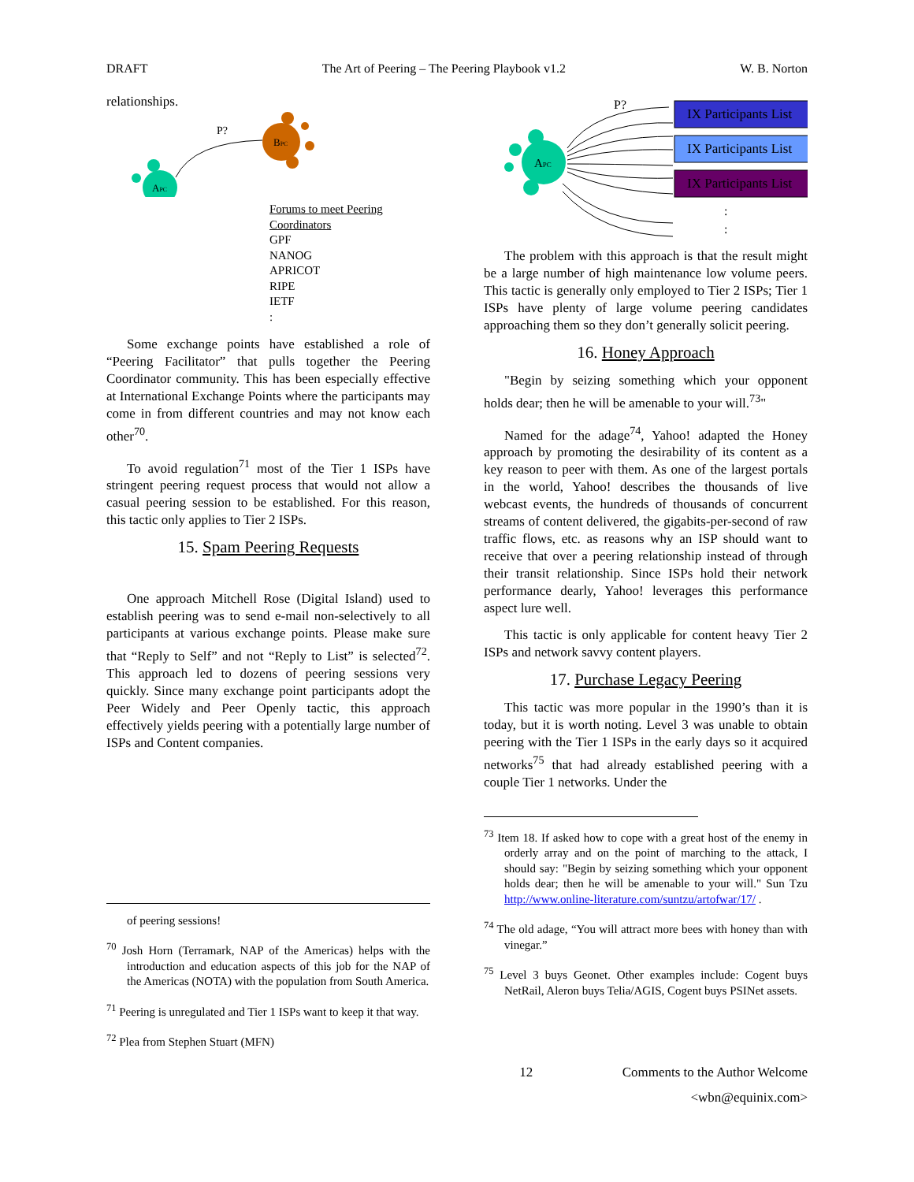DRAFT The Art of Peering – The Peering Playbook v1.2 W. B. Norton
relationships.
APC
BPC
P?
Forums to meet Peering Coordinators
GPF
NANOG
APRICOT
RIPE
IETF
:
Some exchange points have established a role of “Peering Facilitator” that pulls together the Peering Coordinator community. This has been especially effective at International Exchange Points where the participants may come in from different countries and may not know each other<sup>70</sup>.
To avoid regulation<sup>71</sup> most of the Tier 1 ISPs have stringent peering request process that would not allow a casual peering session to be established. For this reason, this tactic only applies to Tier 2 ISPs.
15. Spam Peering Requests
One approach Mitchell Rose (Digital Island) used to establish peering was to send e-mail non-selectively to all participants at various exchange points. Please make sure that “Reply to Self” and not “Reply to List” is selected<sup>72</sup>. This approach led to dozens of peering sessions very quickly. Since many exchange point participants adopt the Peer Widely and Peer Openly tactic, this approach effectively yields peering with a potentially large number of ISPs and Content companies.
of peering sessions!
<sup>70</sup> Josh Horn (Terramark, NAP of the Americas) helps with the introduction and education aspects of this job for the NAP of the Americas (NOTA) with the population from South America.
<sup>71</sup> Peering is unregulated and Tier 1 ISPs want to keep it that way.
<sup>72</sup> Plea from Stephen Stuart (MFN)
P?
IX Participants List
IX Participants List
IX Participants List
:
:
APC
The problem with this approach is that the result might be a large number of high maintenance low volume peers. This tactic is generally only employed to Tier 2 ISPs; Tier 1 ISPs have plenty of large volume peering candidates approaching them so they don’t generally solicit peering.
16. Honey Approach
"Begin by seizing something which your opponent holds dear; then he will be amenable to your will.<sup>73</sup>"
Named for the adage<sup>74</sup>, Yahoo! adapted the Honey approach by promoting the desirability of its content as a key reason to peer with them. As one of the largest portals in the world, Yahoo! describes the thousands of live webcast events, the hundreds of thousands of concurrent streams of content delivered, the gigabits-per-second of raw traffic flows, etc. as reasons why an ISP should want to receive that over a peering relationship instead of through their transit relationship. Since ISPs hold their network performance dearly, Yahoo! leverages this performance aspect lure well.
This tactic is only applicable for content heavy Tier 2 ISPs and network savvy content players.
17. Purchase Legacy Peering
This tactic was more popular in the 1990’s than it is today, but it is worth noting. Level 3 was unable to obtain peering with the Tier 1 ISPs in the early days so it acquired networks<sup>75</sup> that had already established peering with a couple Tier 1 networks. Under the
<sup>73</sup> Item 18. If asked how to cope with a great host of the enemy in orderly array and on the point of marching to the attack, I should say: "Begin by seizing something which your opponent holds dear; then he will be amenable to your will." Sun Tzu http://www.online-literature.com/suntzu/artofwar/17/ .
<sup>74</sup> The old adage, “You will attract more bees with honey than with vinegar.”
<sup>75</sup> Level 3 buys Geonet. Other examples include: Cogent buys NetRail, Aleron buys Telia/AGIS, Cogent buys PSINet assets.
12 Comments to the Author Welcome
<wbn@equinix.com>